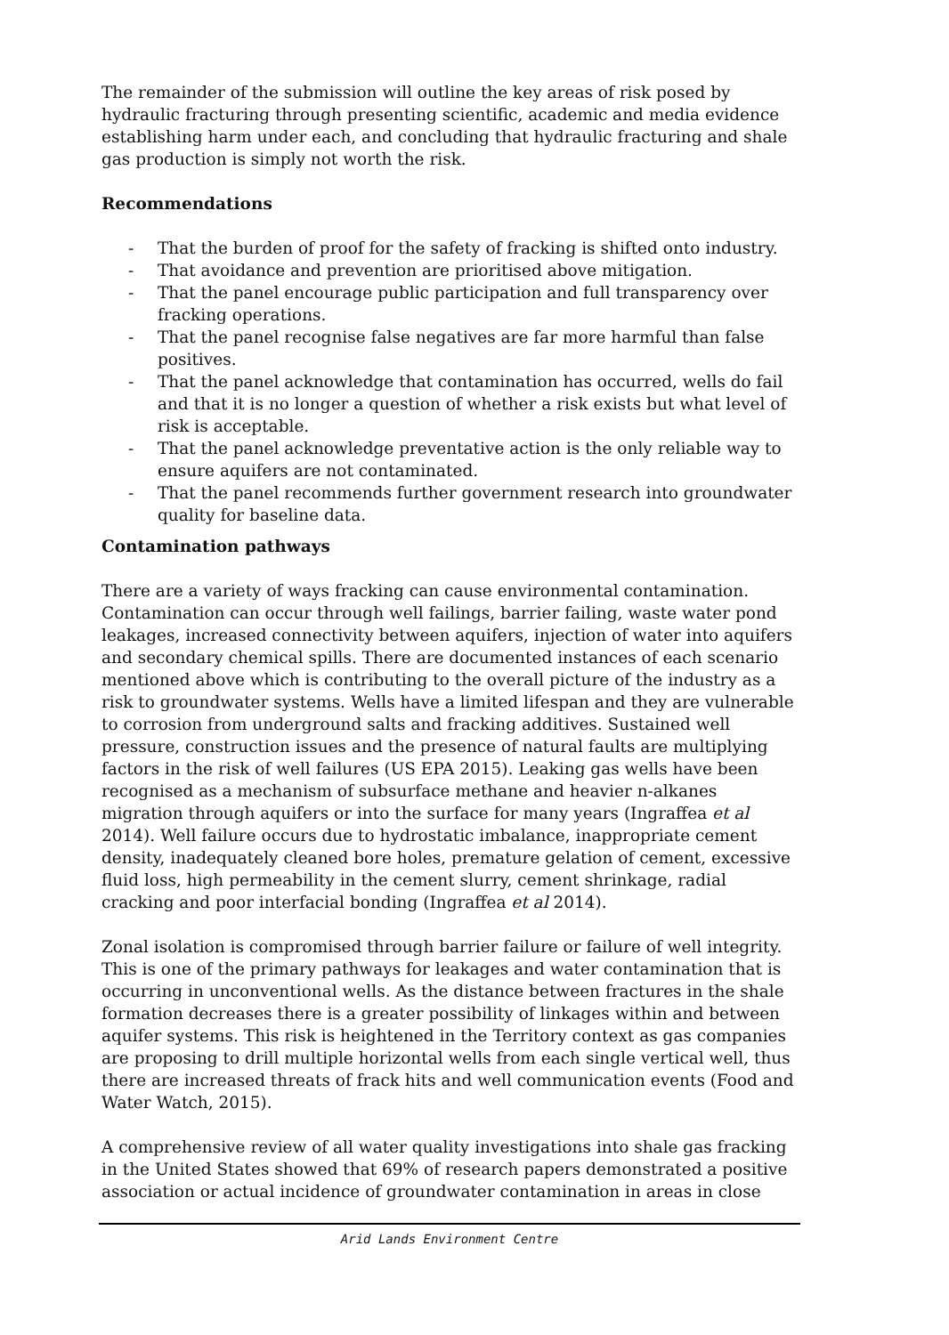The remainder of the submission will outline the key areas of risk posed by hydraulic fracturing through presenting scientific, academic and media evidence establishing harm under each, and concluding that hydraulic fracturing and shale gas production is simply not worth the risk.
Recommendations
- That the burden of proof for the safety of fracking is shifted onto industry.
- That avoidance and prevention are prioritised above mitigation.
- That the panel encourage public participation and full transparency over fracking operations.
- That the panel recognise false negatives are far more harmful than false positives.
- That the panel acknowledge that contamination has occurred, wells do fail and that it is no longer a question of whether a risk exists but what level of risk is acceptable.
- That the panel acknowledge preventative action is the only reliable way to ensure aquifers are not contaminated.
- That the panel recommends further government research into groundwater quality for baseline data.
Contamination pathways
There are a variety of ways fracking can cause environmental contamination. Contamination can occur through well failings, barrier failing, waste water pond leakages, increased connectivity between aquifers, injection of water into aquifers and secondary chemical spills. There are documented instances of each scenario mentioned above which is contributing to the overall picture of the industry as a risk to groundwater systems. Wells have a limited lifespan and they are vulnerable to corrosion from underground salts and fracking additives. Sustained well pressure, construction issues and the presence of natural faults are multiplying factors in the risk of well failures (US EPA 2015). Leaking gas wells have been recognised as a mechanism of subsurface methane and heavier n-alkanes migration through aquifers or into the surface for many years (Ingraffea et al 2014). Well failure occurs due to hydrostatic imbalance, inappropriate cement density, inadequately cleaned bore holes, premature gelation of cement, excessive fluid loss, high permeability in the cement slurry, cement shrinkage, radial cracking and poor interfacial bonding (Ingraffea et al 2014).
Zonal isolation is compromised through barrier failure or failure of well integrity. This is one of the primary pathways for leakages and water contamination that is occurring in unconventional wells. As the distance between fractures in the shale formation decreases there is a greater possibility of linkages within and between aquifer systems. This risk is heightened in the Territory context as gas companies are proposing to drill multiple horizontal wells from each single vertical well, thus there are increased threats of frack hits and well communication events (Food and Water Watch, 2015).
A comprehensive review of all water quality investigations into shale gas fracking in the United States showed that 69% of research papers demonstrated a positive association or actual incidence of groundwater contamination in areas in close
Arid Lands Environment Centre